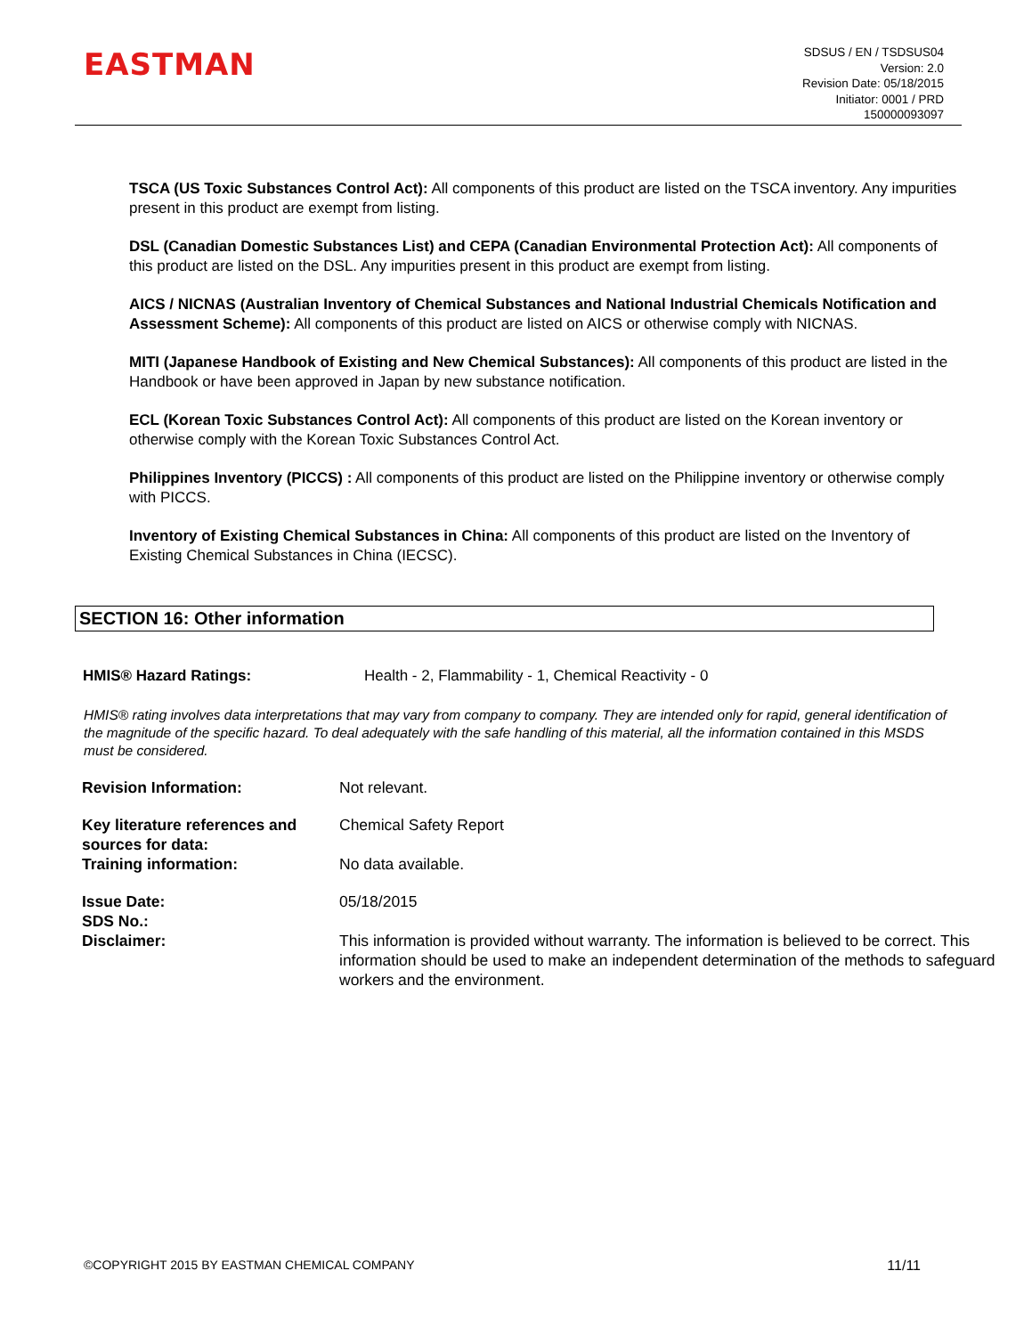EASTMAN
SDSUS / EN / TSDSUS04
Version: 2.0
Revision Date: 05/18/2015
Initiator: 0001 / PRD
150000093097
TSCA (US Toxic Substances Control Act): All components of this product are listed on the TSCA inventory. Any impurities present in this product are exempt from listing.
DSL (Canadian Domestic Substances List) and CEPA (Canadian Environmental Protection Act): All components of this product are listed on the DSL. Any impurities present in this product are exempt from listing.
AICS / NICNAS (Australian Inventory of Chemical Substances and National Industrial Chemicals Notification and Assessment Scheme): All components of this product are listed on AICS or otherwise comply with NICNAS.
MITI (Japanese Handbook of Existing and New Chemical Substances): All components of this product are listed in the Handbook or have been approved in Japan by new substance notification.
ECL (Korean Toxic Substances Control Act): All components of this product are listed on the Korean inventory or otherwise comply with the Korean Toxic Substances Control Act.
Philippines Inventory (PICCS) : All components of this product are listed on the Philippine inventory or otherwise comply with PICCS.
Inventory of Existing Chemical Substances in China: All components of this product are listed on the Inventory of Existing Chemical Substances in China (IECSC).
SECTION 16: Other information
HMIS® Hazard Ratings: Health - 2, Flammability - 1, Chemical Reactivity - 0
HMIS® rating involves data interpretations that may vary from company to company. They are intended only for rapid, general identification of the magnitude of the specific hazard. To deal adequately with the safe handling of this material, all the information contained in this MSDS must be considered.
| Revision Information: | Not relevant. |
| Key literature references and sources for data: | Chemical Safety Report |
| Training information: | No data available. |
| Issue Date: | 05/18/2015 |
| SDS No.: | |
| Disclaimer: | This information is provided without warranty. The information is believed to be correct. This information should be used to make an independent determination of the methods to safeguard workers and the environment. |
©COPYRIGHT 2015 BY EASTMAN CHEMICAL COMPANY 11/11